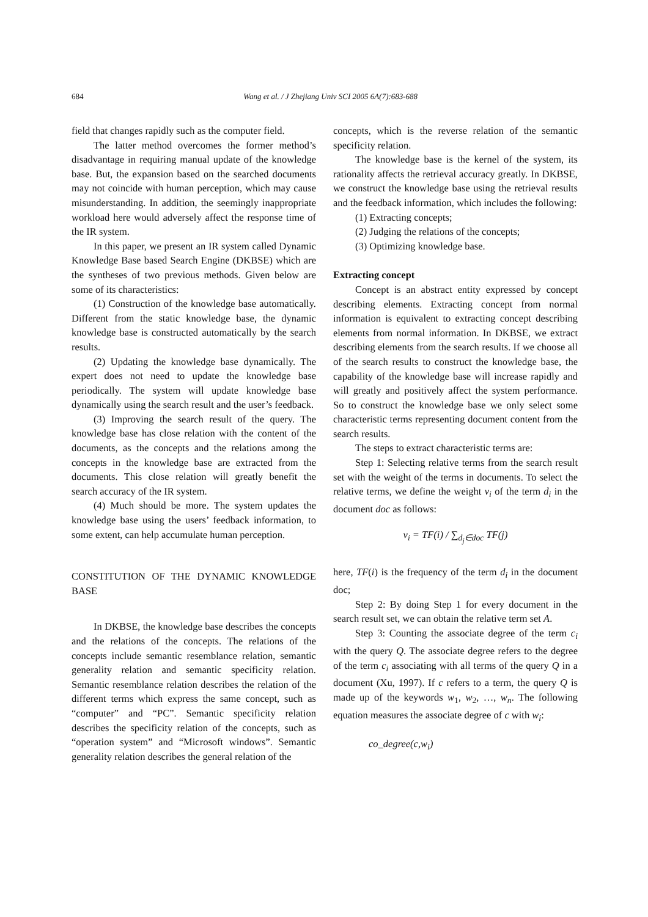684 Wang et al. / J Zhejiang Univ SCI 2005 6A(7):683-688
field that changes rapidly such as the computer field.
The latter method overcomes the former method’s disadvantage in requiring manual update of the knowledge base. But, the expansion based on the searched documents may not coincide with human perception, which may cause misunderstanding. In addition, the seemingly inappropriate workload here would adversely affect the response time of the IR system.
In this paper, we present an IR system called Dynamic Knowledge Base based Search Engine (DKBSE) which are the syntheses of two previous methods. Given below are some of its characteristics:
(1) Construction of the knowledge base automatically. Different from the static knowledge base, the dynamic knowledge base is constructed automatically by the search results.
(2) Updating the knowledge base dynamically. The expert does not need to update the knowledge base periodically. The system will update knowledge base dynamically using the search result and the user’s feedback.
(3) Improving the search result of the query. The knowledge base has close relation with the content of the documents, as the concepts and the relations among the concepts in the knowledge base are extracted from the documents. This close relation will greatly benefit the search accuracy of the IR system.
(4) Much should be more. The system updates the knowledge base using the users’ feedback information, to some extent, can help accumulate human perception.
CONSTITUTION OF THE DYNAMIC KNOWLEDGE BASE
In DKBSE, the knowledge base describes the concepts and the relations of the concepts. The relations of the concepts include semantic resemblance relation, semantic generality relation and semantic specificity relation. Semantic resemblance relation describes the relation of the different terms which express the same concept, such as “computer” and “PC”. Semantic specificity relation describes the specificity relation of the concepts, such as “operation system” and “Microsoft windows”. Semantic generality relation describes the general relation of the
concepts, which is the reverse relation of the semantic specificity relation.
The knowledge base is the kernel of the system, its rationality affects the retrieval accuracy greatly. In DKBSE, we construct the knowledge base using the retrieval results and the feedback information, which includes the following:
(1) Extracting concepts;
(2) Judging the relations of the concepts;
(3) Optimizing knowledge base.
Extracting concept
Concept is an abstract entity expressed by concept describing elements. Extracting concept from normal information is equivalent to extracting concept describing elements from normal information. In DKBSE, we extract describing elements from the search results. If we choose all of the search results to construct the knowledge base, the capability of the knowledge base will increase rapidly and will greatly and positively affect the system performance. So to construct the knowledge base we only select some characteristic terms representing document content from the search results.
The steps to extract characteristic terms are:
Step 1: Selecting relative terms from the search result set with the weight of the terms in documents. To select the relative terms, we define the weight v<sub>i</sub> of the term d<sub>i</sub> in the document doc as follows:
v<sub>i</sub> = TF(i) / ∑<sub>d<sub>j</sub>∈doc</sub> TF(j)
here, TF(i) is the frequency of the term d<sub>i</sub> in the document doc;
Step 2: By doing Step 1 for every document in the search result set, we can obtain the relative term set A.
Step 3: Counting the associate degree of the term c<sub>i</sub> with the query Q. The associate degree refers to the degree of the term c<sub>i</sub> associating with all terms of the query Q in a document (Xu, 1997). If c refers to a term, the query Q is made up of the keywords w<sub>1</sub>, w<sub>2</sub>, …, w<sub>n</sub>. The following equation measures the associate degree of c with w<sub>i</sub>:
co_degree(c,w<sub>i</sub>)